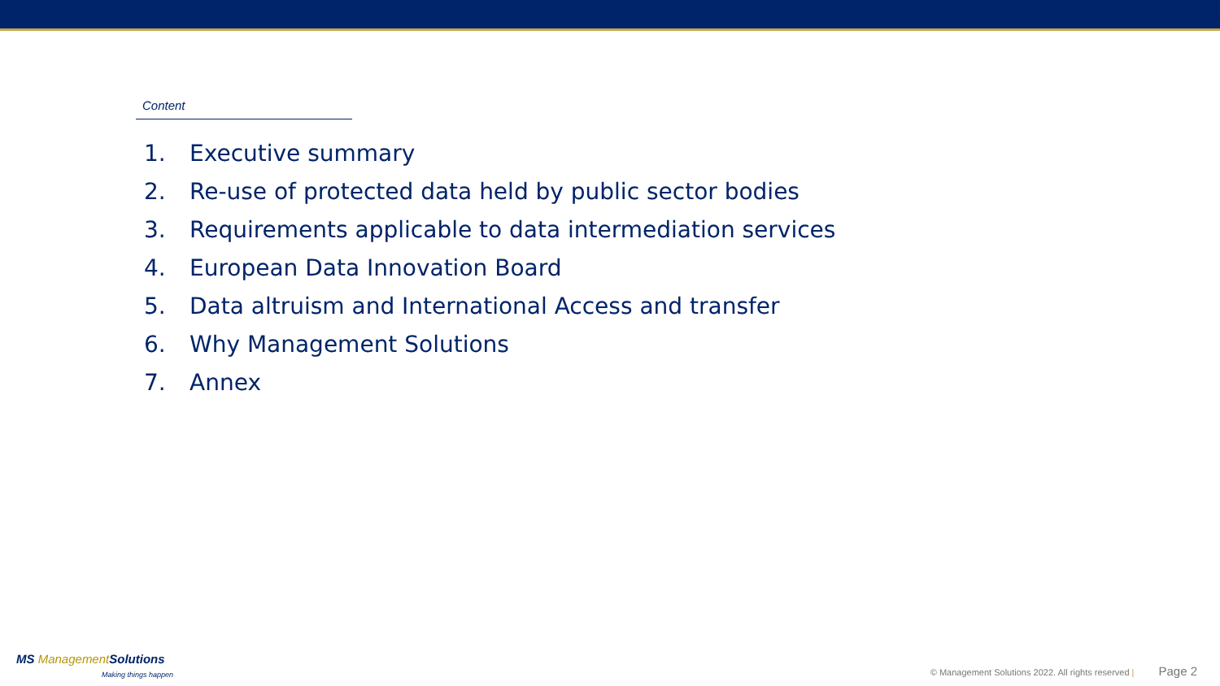Content
1. Executive summary
2. Re-use of protected data held by public sector bodies
3. Requirements applicable to data intermediation services
4. European Data Innovation Board
5. Data altruism and International Access and transfer
6. Why Management Solutions
7. Annex
MS Management Solutions
Making things happen
© Management Solutions 2022. All rights reserved | Page 2